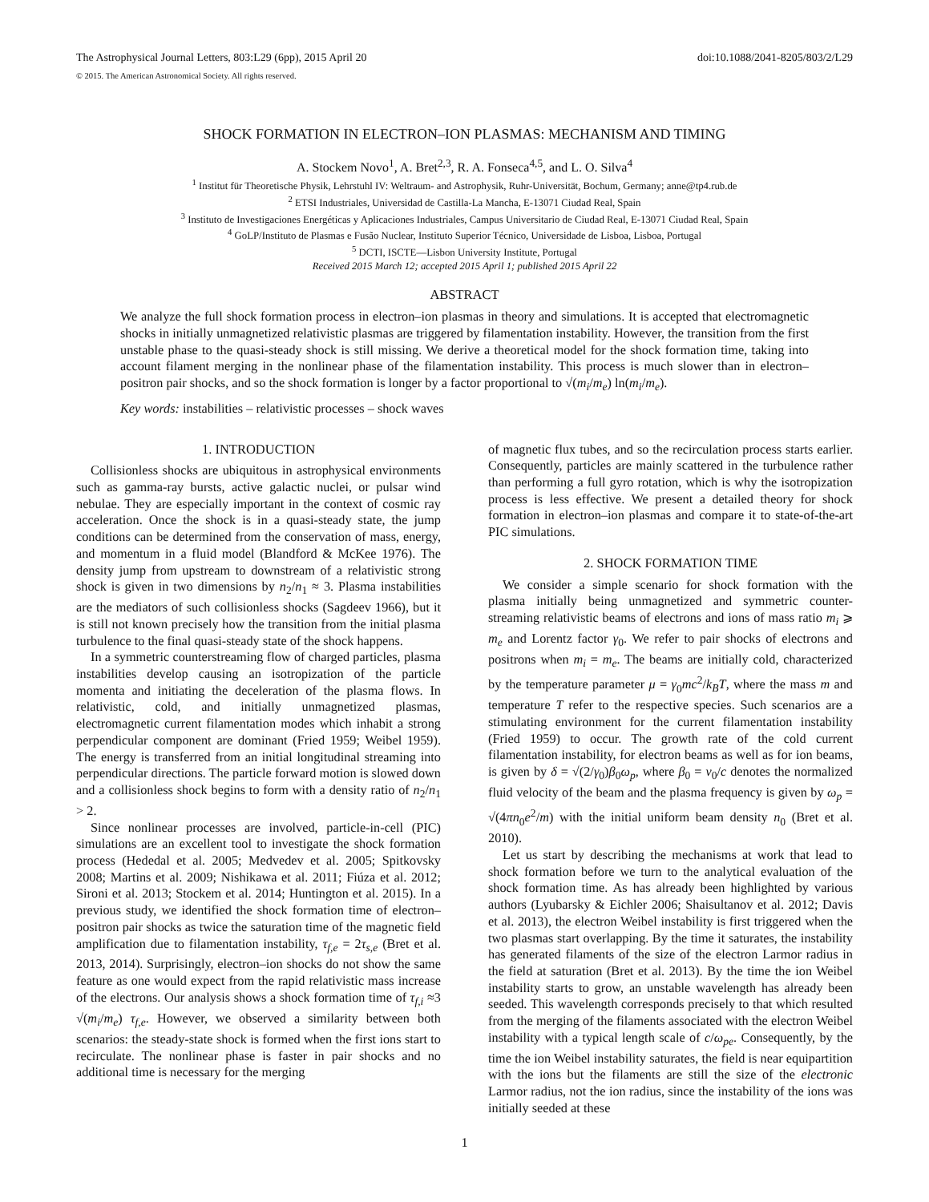The Astrophysical Journal Letters, 803:L29 (6pp), 2015 April 20 doi:10.1088/2041-8205/803/2/L29
© 2015. The American Astronomical Society. All rights reserved.
SHOCK FORMATION IN ELECTRON–ION PLASMAS: MECHANISM AND TIMING
A. Stockem Novo<sup>1</sup>, A. Bret<sup>2,3</sup>, R. A. Fonseca<sup>4,5</sup>, and L. O. Silva<sup>4</sup>
<sup>1</sup> Institut für Theoretische Physik, Lehrstuhl IV: Weltraum- and Astrophysik, Ruhr-Universität, Bochum, Germany; anne@tp4.rub.de
<sup>2</sup> ETSI Industriales, Universidad de Castilla-La Mancha, E-13071 Ciudad Real, Spain
<sup>3</sup> Instituto de Investigaciones Energéticas y Aplicaciones Industriales, Campus Universitario de Ciudad Real, E-13071 Ciudad Real, Spain
<sup>4</sup> GoLP/Instituto de Plasmas e Fusão Nuclear, Instituto Superior Técnico, Universidade de Lisboa, Lisboa, Portugal
<sup>5</sup> DCTI, ISCTE—Lisbon University Institute, Portugal
Received 2015 March 12; accepted 2015 April 1; published 2015 April 22
ABSTRACT
We analyze the full shock formation process in electron–ion plasmas in theory and simulations. It is accepted that electromagnetic shocks in initially unmagnetized relativistic plasmas are triggered by filamentation instability. However, the transition from the first unstable phase to the quasi-steady shock is still missing. We derive a theoretical model for the shock formation time, taking into account filament merging in the nonlinear phase of the filamentation instability. This process is much slower than in electron–positron pair shocks, and so the shock formation is longer by a factor proportional to √(m<sub>i</sub>/m<sub>e</sub>) ln(m<sub>i</sub>/m<sub>e</sub>).
Key words: instabilities – relativistic processes – shock waves
1. INTRODUCTION
Collisionless shocks are ubiquitous in astrophysical environments such as gamma-ray bursts, active galactic nuclei, or pulsar wind nebulae. They are especially important in the context of cosmic ray acceleration. Once the shock is in a quasi-steady state, the jump conditions can be determined from the conservation of mass, energy, and momentum in a fluid model (Blandford & McKee 1976). The density jump from upstream to downstream of a relativistic strong shock is given in two dimensions by n<sub>2</sub>/n<sub>1</sub> ≈ 3. Plasma instabilities are the mediators of such collisionless shocks (Sagdeev 1966), but it is still not known precisely how the transition from the initial plasma turbulence to the final quasi-steady state of the shock happens.
In a symmetric counterstreaming flow of charged particles, plasma instabilities develop causing an isotropization of the particle momenta and initiating the deceleration of the plasma flows. In relativistic, cold, and initially unmagnetized plasmas, electromagnetic current filamentation modes which inhabit a strong perpendicular component are dominant (Fried 1959; Weibel 1959). The energy is transferred from an initial longitudinal streaming into perpendicular directions. The particle forward motion is slowed down and a collisionless shock begins to form with a density ratio of n<sub>2</sub>/n<sub>1</sub> > 2.
Since nonlinear processes are involved, particle-in-cell (PIC) simulations are an excellent tool to investigate the shock formation process (Hededal et al. 2005; Medvedev et al. 2005; Spitkovsky 2008; Martins et al. 2009; Nishikawa et al. 2011; Fiúza et al. 2012; Sironi et al. 2013; Stockem et al. 2014; Huntington et al. 2015). In a previous study, we identified the shock formation time of electron–positron pair shocks as twice the saturation time of the magnetic field amplification due to filamentation instability, τ<sub>f,e</sub> = 2τ<sub>s,e</sub> (Bret et al. 2013, 2014). Surprisingly, electron–ion shocks do not show the same feature as one would expect from the rapid relativistic mass increase of the electrons. Our analysis shows a shock formation time of τ<sub>f,i</sub> ≈3 √(m<sub>i</sub>/m<sub>e</sub>) τ<sub>f,e</sub>. However, we observed a similarity between both scenarios: the steady-state shock is formed when the first ions start to recirculate. The nonlinear phase is faster in pair shocks and no additional time is necessary for the merging
of magnetic flux tubes, and so the recirculation process starts earlier. Consequently, particles are mainly scattered in the turbulence rather than performing a full gyro rotation, which is why the isotropization process is less effective. We present a detailed theory for shock formation in electron–ion plasmas and compare it to state-of-the-art PIC simulations.
2. SHOCK FORMATION TIME
We consider a simple scenario for shock formation with the plasma initially being unmagnetized and symmetric counter-streaming relativistic beams of electrons and ions of mass ratio m<sub>i</sub> ⩾ m<sub>e</sub> and Lorentz factor γ<sub>0</sub>. We refer to pair shocks of electrons and positrons when m<sub>i</sub> = m<sub>e</sub>. The beams are initially cold, characterized by the temperature parameter μ = γ<sub>0</sub>mc<sup>2</sup>/k<sub>B</sub>T, where the mass m and temperature T refer to the respective species. Such scenarios are a stimulating environment for the current filamentation instability (Fried 1959) to occur. The growth rate of the cold current filamentation instability, for electron beams as well as for ion beams, is given by δ = √(2/γ<sub>0</sub>)β<sub>0</sub>ω<sub>p</sub>, where β<sub>0</sub> = v<sub>0</sub>/c denotes the normalized fluid velocity of the beam and the plasma frequency is given by ω<sub>p</sub> = √(4πn<sub>0</sub>e<sup>2</sup>/m) with the initial uniform beam density n<sub>0</sub> (Bret et al. 2010).
Let us start by describing the mechanisms at work that lead to shock formation before we turn to the analytical evaluation of the shock formation time. As has already been highlighted by various authors (Lyubarsky & Eichler 2006; Shaisultanov et al. 2012; Davis et al. 2013), the electron Weibel instability is first triggered when the two plasmas start overlapping. By the time it saturates, the instability has generated filaments of the size of the electron Larmor radius in the field at saturation (Bret et al. 2013). By the time the ion Weibel instability starts to grow, an unstable wavelength has already been seeded. This wavelength corresponds precisely to that which resulted from the merging of the filaments associated with the electron Weibel instability with a typical length scale of c/ω<sub>pe</sub>. Consequently, by the time the ion Weibel instability saturates, the field is near equipartition with the ions but the filaments are still the size of the electronic Larmor radius, not the ion radius, since the instability of the ions was initially seeded at these
1